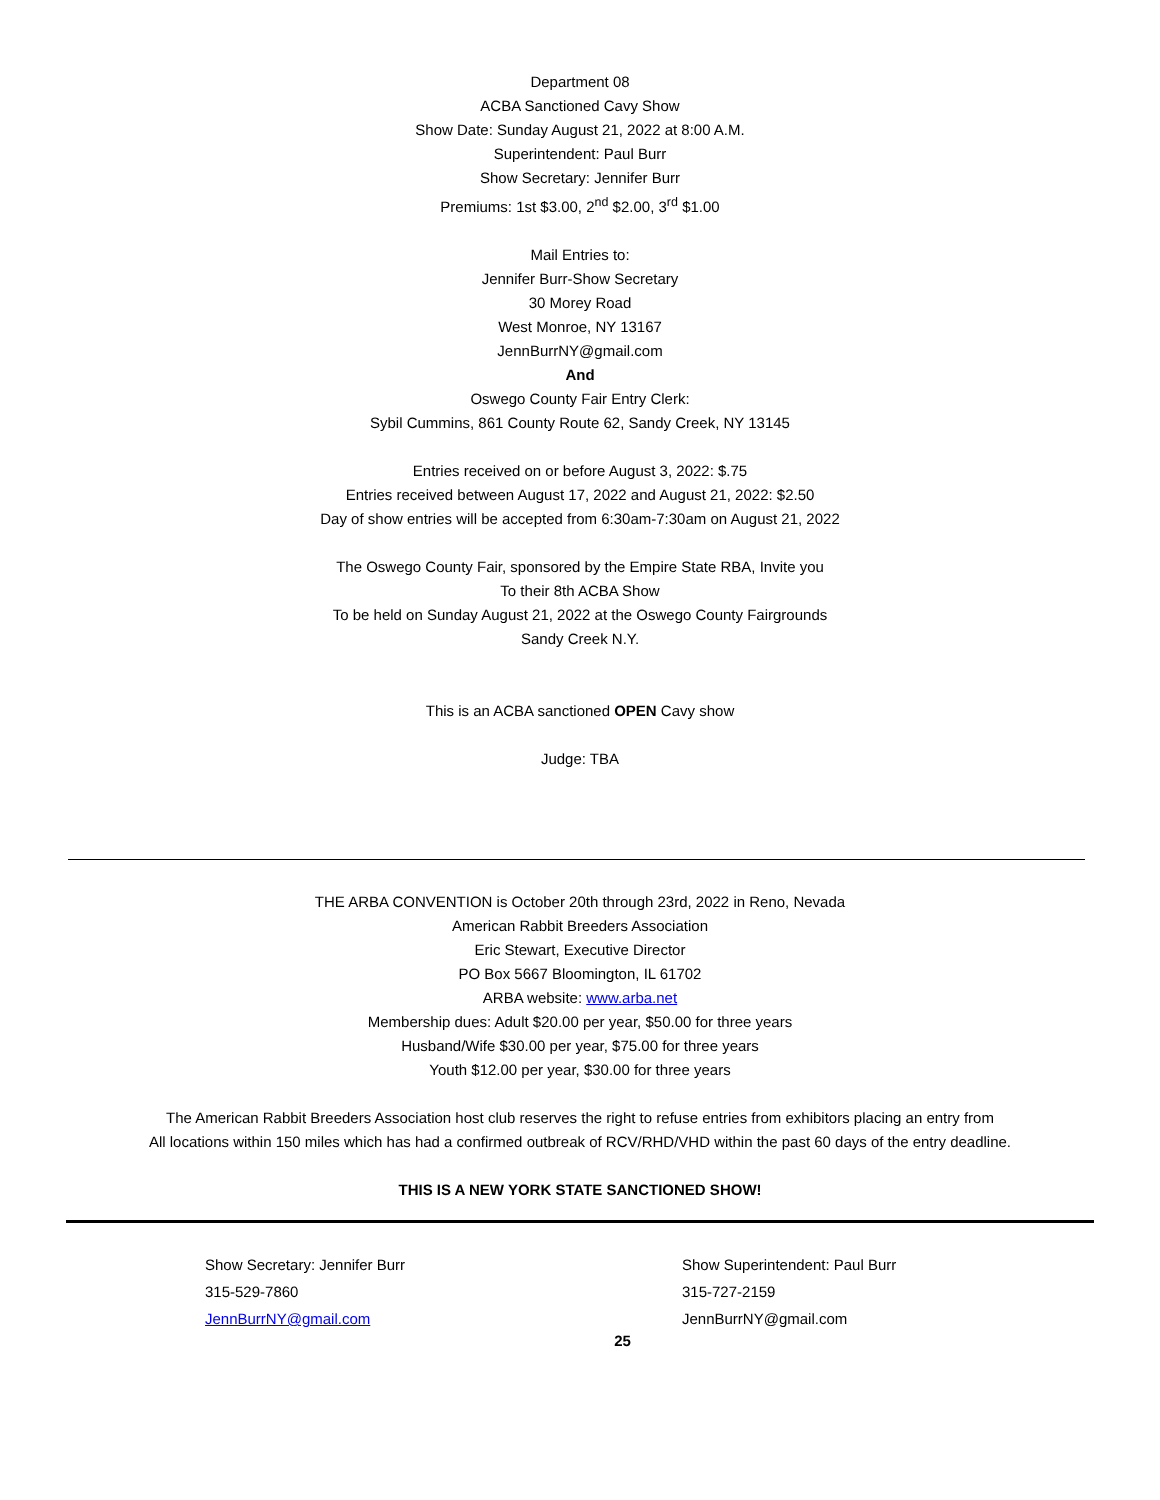Department 08
ACBA Sanctioned Cavy Show
Show Date: Sunday August 21, 2022 at 8:00 A.M.
Superintendent: Paul Burr
Show Secretary: Jennifer Burr
Premiums: 1st $3.00, 2<sup>nd</sup> $2.00, 3<sup>rd</sup> $1.00
Mail Entries to:
Jennifer Burr-Show Secretary
30 Morey Road
West Monroe, NY 13167
JennBurrNY@gmail.com
And
Oswego County Fair Entry Clerk:
Sybil Cummins, 861 County Route 62, Sandy Creek, NY 13145
Entries received on or before August 3, 2022: $.75
Entries received between August 17, 2022 and August 21, 2022: $2.50
Day of show entries will be accepted from 6:30am-7:30am on August 21, 2022
The Oswego County Fair, sponsored by the Empire State RBA, Invite you
To their 8th ACBA Show
To be held on Sunday August 21, 2022 at the Oswego County Fairgrounds
Sandy Creek N.Y.
This is an ACBA sanctioned OPEN Cavy show
Judge: TBA
THE ARBA CONVENTION is October 20th through 23rd, 2022 in Reno, Nevada
American Rabbit Breeders Association
Eric Stewart, Executive Director
PO Box 5667 Bloomington, IL 61702
ARBA website: www.arba.net
Membership dues: Adult $20.00 per year, $50.00 for three years
Husband/Wife $30.00 per year, $75.00 for three years
Youth $12.00 per year, $30.00 for three years
The American Rabbit Breeders Association host club reserves the right to refuse entries from exhibitors placing an entry from
All locations within 150 miles which has had a confirmed outbreak of RCV/RHD/VHD within the past 60 days of the entry deadline.
THIS IS A NEW YORK STATE SANCTIONED SHOW!
Show Secretary: Jennifer Burr
315-529-7860
JennBurrNY@gmail.com
Show Superintendent: Paul Burr
315-727-2159
JennBurrNY@gmail.com
25